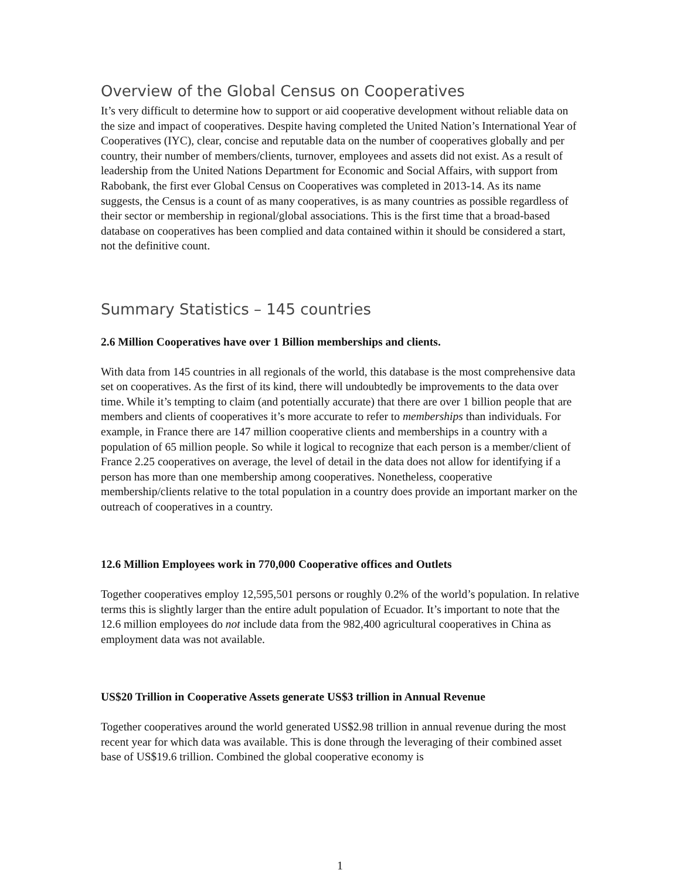Overview of the Global Census on Cooperatives
It’s very difficult to determine how to support or aid cooperative development without reliable data on the size and impact of cooperatives. Despite having completed the United Nation’s International Year of Cooperatives (IYC), clear, concise and reputable data on the number of cooperatives globally and per country, their number of members/clients, turnover, employees and assets did not exist. As a result of leadership from the United Nations Department for Economic and Social Affairs, with support from Rabobank, the first ever Global Census on Cooperatives was completed in 2013-14. As its name suggests, the Census is a count of as many cooperatives, is as many countries as possible regardless of their sector or membership in regional/global associations. This is the first time that a broad-based database on cooperatives has been complied and data contained within it should be considered a start, not the definitive count.
Summary Statistics – 145 countries
2.6 Million Cooperatives have over 1 Billion memberships and clients.
With data from 145 countries in all regionals of the world, this database is the most comprehensive data set on cooperatives. As the first of its kind, there will undoubtedly be improvements to the data over time. While it’s tempting to claim (and potentially accurate) that there are over 1 billion people that are members and clients of cooperatives it’s more accurate to refer to memberships than individuals. For example, in France there are 147 million cooperative clients and memberships in a country with a population of 65 million people. So while it logical to recognize that each person is a member/client of France 2.25 cooperatives on average, the level of detail in the data does not allow for identifying if a person has more than one membership among cooperatives. Nonetheless, cooperative membership/clients relative to the total population in a country does provide an important marker on the outreach of cooperatives in a country.
12.6 Million Employees work in 770,000 Cooperative offices and Outlets
Together cooperatives employ 12,595,501 persons or roughly 0.2% of the world’s population. In relative terms this is slightly larger than the entire adult population of Ecuador. It’s important to note that the 12.6 million employees do not include data from the 982,400 agricultural cooperatives in China as employment data was not available.
US$20 Trillion in Cooperative Assets generate US$3 trillion in Annual Revenue
Together cooperatives around the world generated US$2.98 trillion in annual revenue during the most recent year for which data was available. This is done through the leveraging of their combined asset base of US$19.6 trillion. Combined the global cooperative economy is
1